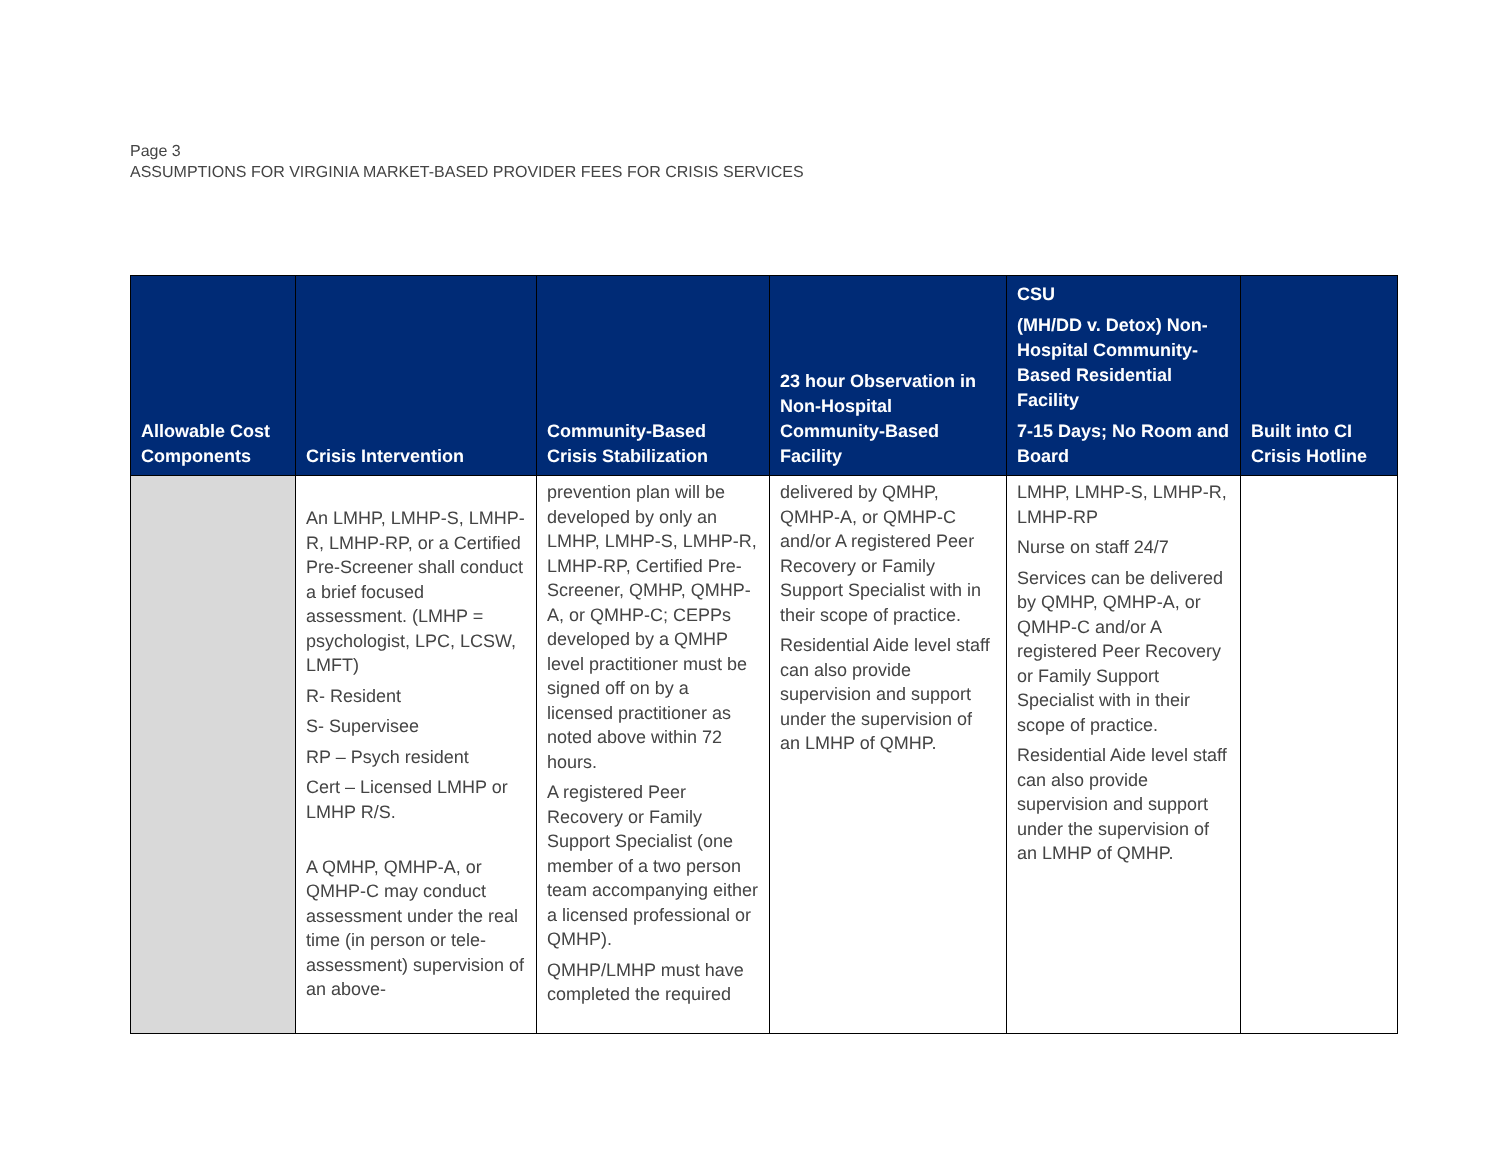Page 3
ASSUMPTIONS FOR VIRGINIA MARKET-BASED PROVIDER FEES FOR CRISIS SERVICES
| Allowable Cost Components | Crisis Intervention | Community-Based Crisis Stabilization | 23 hour Observation in Non-Hospital Community-Based Facility | CSU (MH/DD v. Detox) Non-Hospital Community-Based Residential Facility 7-15 Days; No Room and Board | Built into CI Crisis Hotline |
| --- | --- | --- | --- | --- | --- |
| | An LMHP, LMHP-S, LMHP-R, LMHP-RP, or a Certified Pre-Screener shall conduct a brief focused assessment. (LMHP = psychologist, LPC, LCSW, LMFT) R- Resident S- Supervisee RP – Psych resident Cert – Licensed LMHP or LMHP R/S. A QMHP, QMHP-A, or QMHP-C may conduct assessment under the real time (in person or tele-assessment) supervision of an above- | prevention plan will be developed by only an LMHP, LMHP-S, LMHP-R, LMHP-RP, Certified Pre-Screener, QMHP, QMHP-A, or QMHP-C; CEPPs developed by a QMHP level practitioner must be signed off on by a licensed practitioner as noted above within 72 hours. A registered Peer Recovery or Family Support Specialist (one member of a two person team accompanying either a licensed professional or QMHP). QMHP/LMHP must have completed the required | delivered by QMHP, QMHP-A, or QMHP-C and/or A registered Peer Recovery or Family Support Specialist with in their scope of practice. Residential Aide level staff can also provide supervision and support under the supervision of an LMHP of QMHP. | LMHP, LMHP-S, LMHP-R, LMHP-RP Nurse on staff 24/7 Services can be delivered by QMHP, QMHP-A, or QMHP-C and/or A registered Peer Recovery or Family Support Specialist with in their scope of practice. Residential Aide level staff can also provide supervision and support under the supervision of an LMHP of QMHP. | |